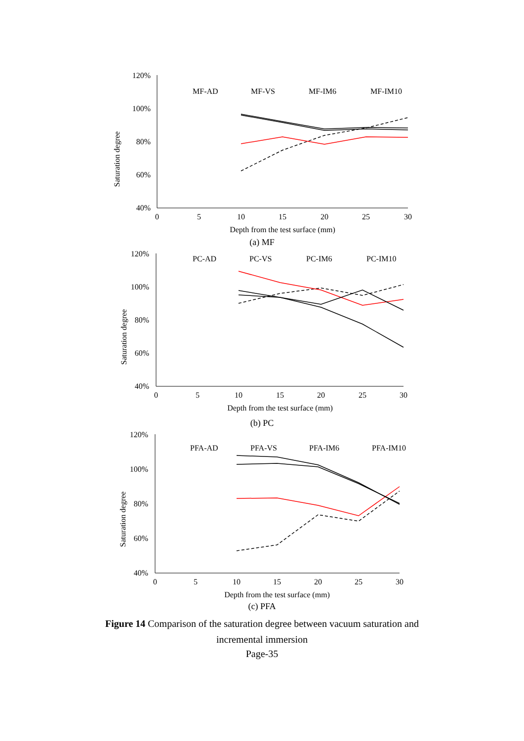Saturation degree
120%
100%
80%
60%
40%
0
5
10
15
20
25
30
Depth from the test surface (mm)
MF-AD
MF-VS
MF-IM6
MF-IM10
(a) MF
Saturation degree
120%
100%
80%
60%
40%
0
5
10
15
20
25
30
Depth from the test surface (mm)
PC-AD
PC-VS
PC-IM6
PC-IM10
(b) PC
Saturation degree
120%
100%
80%
60%
40%
0
5
10
15
20
25
30
Depth from the test surface (mm)
PFA-AD
PFA-VS
PFA-IM6
PFA-IM10
(c) PFA
Figure 14 Comparison of the saturation degree between vacuum saturation and incremental immersion
Page-35